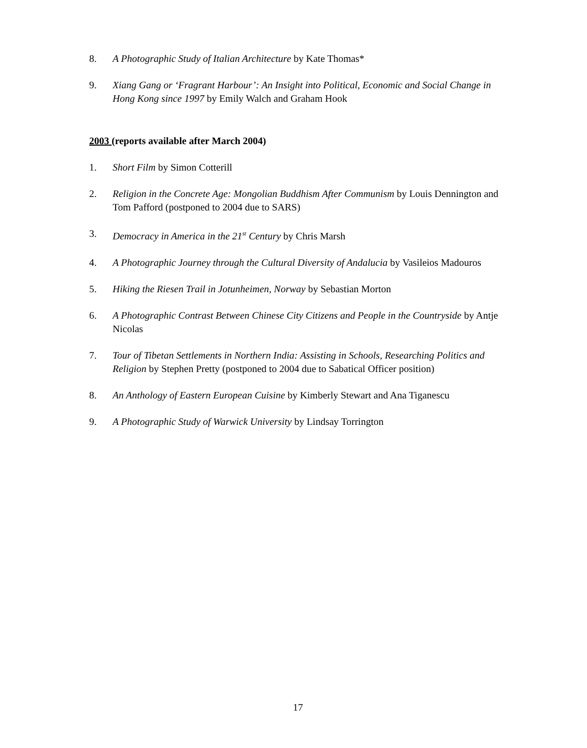8. A Photographic Study of Italian Architecture by Kate Thomas*
9. Xiang Gang or ‘Fragrant Harbour’: An Insight into Political, Economic and Social Change in Hong Kong since 1997 by Emily Walch and Graham Hook
2003 (reports available after March 2004)
1. Short Film by Simon Cotterill
2. Religion in the Concrete Age: Mongolian Buddhism After Communism by Louis Dennington and Tom Pafford (postponed to 2004 due to SARS)
3. Democracy in America in the 21<sup>st</sup> Century by Chris Marsh
4. A Photographic Journey through the Cultural Diversity of Andalucia by Vasileios Madouros
5. Hiking the Riesen Trail in Jotunheimen, Norway by Sebastian Morton
6. A Photographic Contrast Between Chinese City Citizens and People in the Countryside by Antje Nicolas
7. Tour of Tibetan Settlements in Northern India: Assisting in Schools, Researching Politics and Religion by Stephen Pretty (postponed to 2004 due to Sabatical Officer position)
8. An Anthology of Eastern European Cuisine by Kimberly Stewart and Ana Tiganescu
9. A Photographic Study of Warwick University by Lindsay Torrington
17